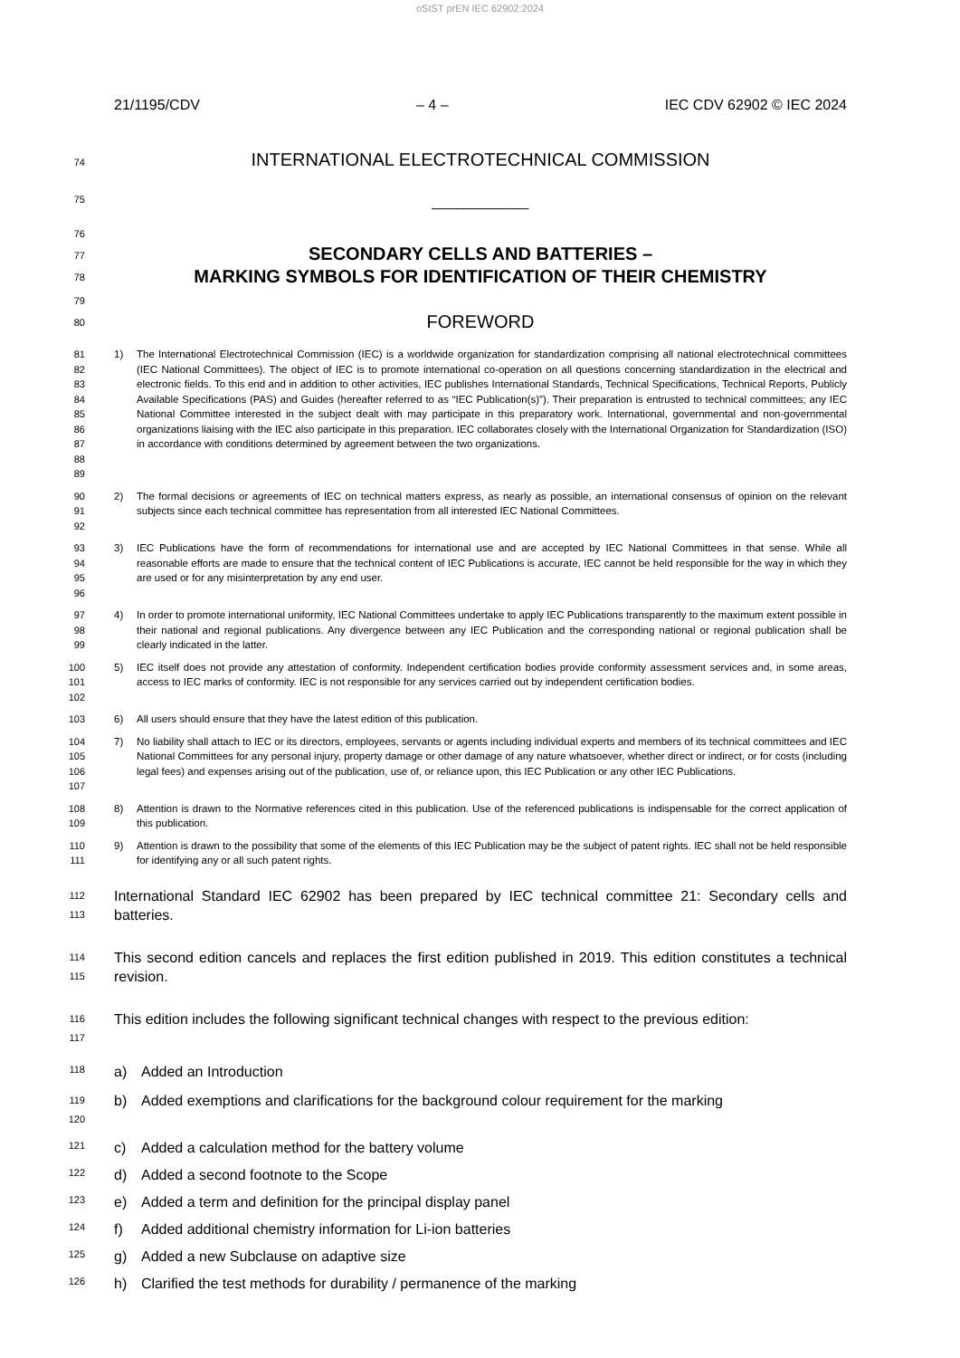oSIST prEN IEC 62902:2024
21/1195/CDV – 4 – IEC CDV 62902 © IEC 2024
74
INTERNATIONAL ELECTROTECHNICAL COMMISSION
75
____________
76
77
78
SECONDARY CELLS AND BATTERIES –
MARKING SYMBOLS FOR IDENTIFICATION OF THEIR CHEMISTRY
79
80
FOREWORD
81
82
83
84
85
86
87
88
89
1) The International Electrotechnical Commission (IEC) is a worldwide organization for standardization comprising all national electrotechnical committees (IEC National Committees). The object of IEC is to promote international co-operation on all questions concerning standardization in the electrical and electronic fields. To this end and in addition to other activities, IEC publishes International Standards, Technical Specifications, Technical Reports, Publicly Available Specifications (PAS) and Guides (hereafter referred to as “IEC Publication(s)”). Their preparation is entrusted to technical committees; any IEC National Committee interested in the subject dealt with may participate in this preparatory work. International, governmental and non-governmental organizations liaising with the IEC also participate in this preparation. IEC collaborates closely with the International Organization for Standardization (ISO) in accordance with conditions determined by agreement between the two organizations.
90
91
92
2) The formal decisions or agreements of IEC on technical matters express, as nearly as possible, an international consensus of opinion on the relevant subjects since each technical committee has representation from all interested IEC National Committees.
93
94
95
96
3) IEC Publications have the form of recommendations for international use and are accepted by IEC National Committees in that sense. While all reasonable efforts are made to ensure that the technical content of IEC Publications is accurate, IEC cannot be held responsible for the way in which they are used or for any misinterpretation by any end user.
97
98
99
4) In order to promote international uniformity, IEC National Committees undertake to apply IEC Publications transparently to the maximum extent possible in their national and regional publications. Any divergence between any IEC Publication and the corresponding national or regional publication shall be clearly indicated in the latter.
100
101
102
5) IEC itself does not provide any attestation of conformity. Independent certification bodies provide conformity assessment services and, in some areas, access to IEC marks of conformity. IEC is not responsible for any services carried out by independent certification bodies.
103
6) All users should ensure that they have the latest edition of this publication.
104
105
106
107
7) No liability shall attach to IEC or its directors, employees, servants or agents including individual experts and members of its technical committees and IEC National Committees for any personal injury, property damage or other damage of any nature whatsoever, whether direct or indirect, or for costs (including legal fees) and expenses arising out of the publication, use of, or reliance upon, this IEC Publication or any other IEC Publications.
108
109
8) Attention is drawn to the Normative references cited in this publication. Use of the referenced publications is indispensable for the correct application of this publication.
110
111
9) Attention is drawn to the possibility that some of the elements of this IEC Publication may be the subject of patent rights. IEC shall not be held responsible for identifying any or all such patent rights.
112
113
International Standard IEC 62902 has been prepared by IEC technical committee 21: Secondary cells and batteries.
114
115
This second edition cancels and replaces the first edition published in 2019. This edition constitutes a technical revision.
116
117
This edition includes the following significant technical changes with respect to the previous edition:
118
a) Added an Introduction
119
120
b) Added exemptions and clarifications for the background colour requirement for the marking
121
c) Added a calculation method for the battery volume
122
d) Added a second footnote to the Scope
123
e) Added a term and definition for the principal display panel
124
f) Added additional chemistry information for Li-ion batteries
125
g) Added a new Subclause on adaptive size
126
h) Clarified the test methods for durability / permanence of the marking